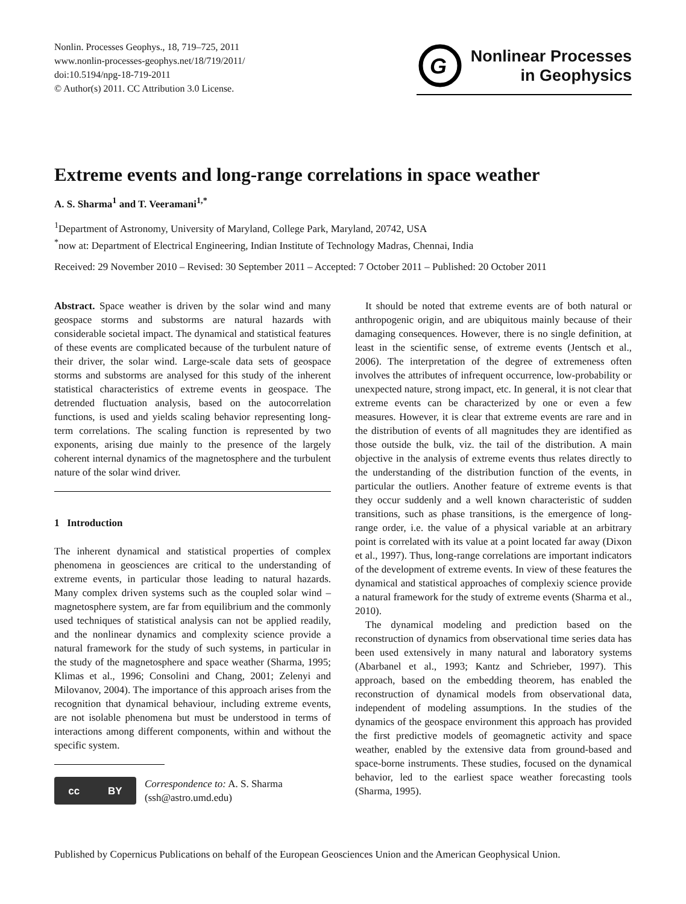Nonlin. Processes Geophys., 18, 719–725, 2011
www.nonlin-processes-geophys.net/18/719/2011/
doi:10.5194/npg-18-719-2011
© Author(s) 2011. CC Attribution 3.0 License.
G
Nonlinear Processes
in Geophysics
Extreme events and long-range correlations in space weather
A. S. Sharma<sup>1</sup> and T. Veeramani<sup>1,*</sup>
<sup>1</sup> Department of Astronomy, University of Maryland, College Park, Maryland, 20742, USA
<sup>*</sup> now at: Department of Electrical Engineering, Indian Institute of Technology Madras, Chennai, India
Received: 29 November 2010 – Revised: 30 September 2011 – Accepted: 7 October 2011 – Published: 20 October 2011
Abstract. Space weather is driven by the solar wind and many geospace storms and substorms are natural hazards with considerable societal impact. The dynamical and statistical features of these events are complicated because of the turbulent nature of their driver, the solar wind. Large-scale data sets of geospace storms and substorms are analysed for this study of the inherent statistical characteristics of extreme events in geospace. The detrended fluctuation analysis, based on the autocorrelation functions, is used and yields scaling behavior representing long-term correlations. The scaling function is represented by two exponents, arising due mainly to the presence of the largely coherent internal dynamics of the magnetosphere and the turbulent nature of the solar wind driver.
1 Introduction
The inherent dynamical and statistical properties of complex phenomena in geosciences are critical to the understanding of extreme events, in particular those leading to natural hazards. Many complex driven systems such as the coupled solar wind – magnetosphere system, are far from equilibrium and the commonly used techniques of statistical analysis can not be applied readily, and the nonlinear dynamics and complexity science provide a natural framework for the study of such systems, in particular in the study of the magnetosphere and space weather (Sharma, 1995; Klimas et al., 1996; Consolini and Chang, 2001; Zelenyi and Milovanov, 2004). The importance of this approach arises from the recognition that dynamical behaviour, including extreme events, are not isolable phenomena but must be understood in terms of interactions among different components, within and without the specific system.
cc BY
Correspondence to: A. S. Sharma
(ssh@astro.umd.edu)
It should be noted that extreme events are of both natural or anthropogenic origin, and are ubiquitous mainly because of their damaging consequences. However, there is no single definition, at least in the scientific sense, of extreme events (Jentsch et al., 2006). The interpretation of the degree of extremeness often involves the attributes of infrequent occurrence, low-probability or unexpected nature, strong impact, etc. In general, it is not clear that extreme events can be characterized by one or even a few measures. However, it is clear that extreme events are rare and in the distribution of events of all magnitudes they are identified as those outside the bulk, viz. the tail of the distribution. A main objective in the analysis of extreme events thus relates directly to the understanding of the distribution function of the events, in particular the outliers. Another feature of extreme events is that they occur suddenly and a well known characteristic of sudden transitions, such as phase transitions, is the emergence of long-range order, i.e. the value of a physical variable at an arbitrary point is correlated with its value at a point located far away (Dixon et al., 1997). Thus, long-range correlations are important indicators of the development of extreme events. In view of these features the dynamical and statistical approaches of complexiy science provide a natural framework for the study of extreme events (Sharma et al., 2010).
The dynamical modeling and prediction based on the reconstruction of dynamics from observational time series data has been used extensively in many natural and laboratory systems (Abarbanel et al., 1993; Kantz and Schrieber, 1997). This approach, based on the embedding theorem, has enabled the reconstruction of dynamical models from observational data, independent of modeling assumptions. In the studies of the dynamics of the geospace environment this approach has provided the first predictive models of geomagnetic activity and space weather, enabled by the extensive data from ground-based and space-borne instruments. These studies, focused on the dynamical behavior, led to the earliest space weather forecasting tools (Sharma, 1995).
Published by Copernicus Publications on behalf of the European Geosciences Union and the American Geophysical Union.